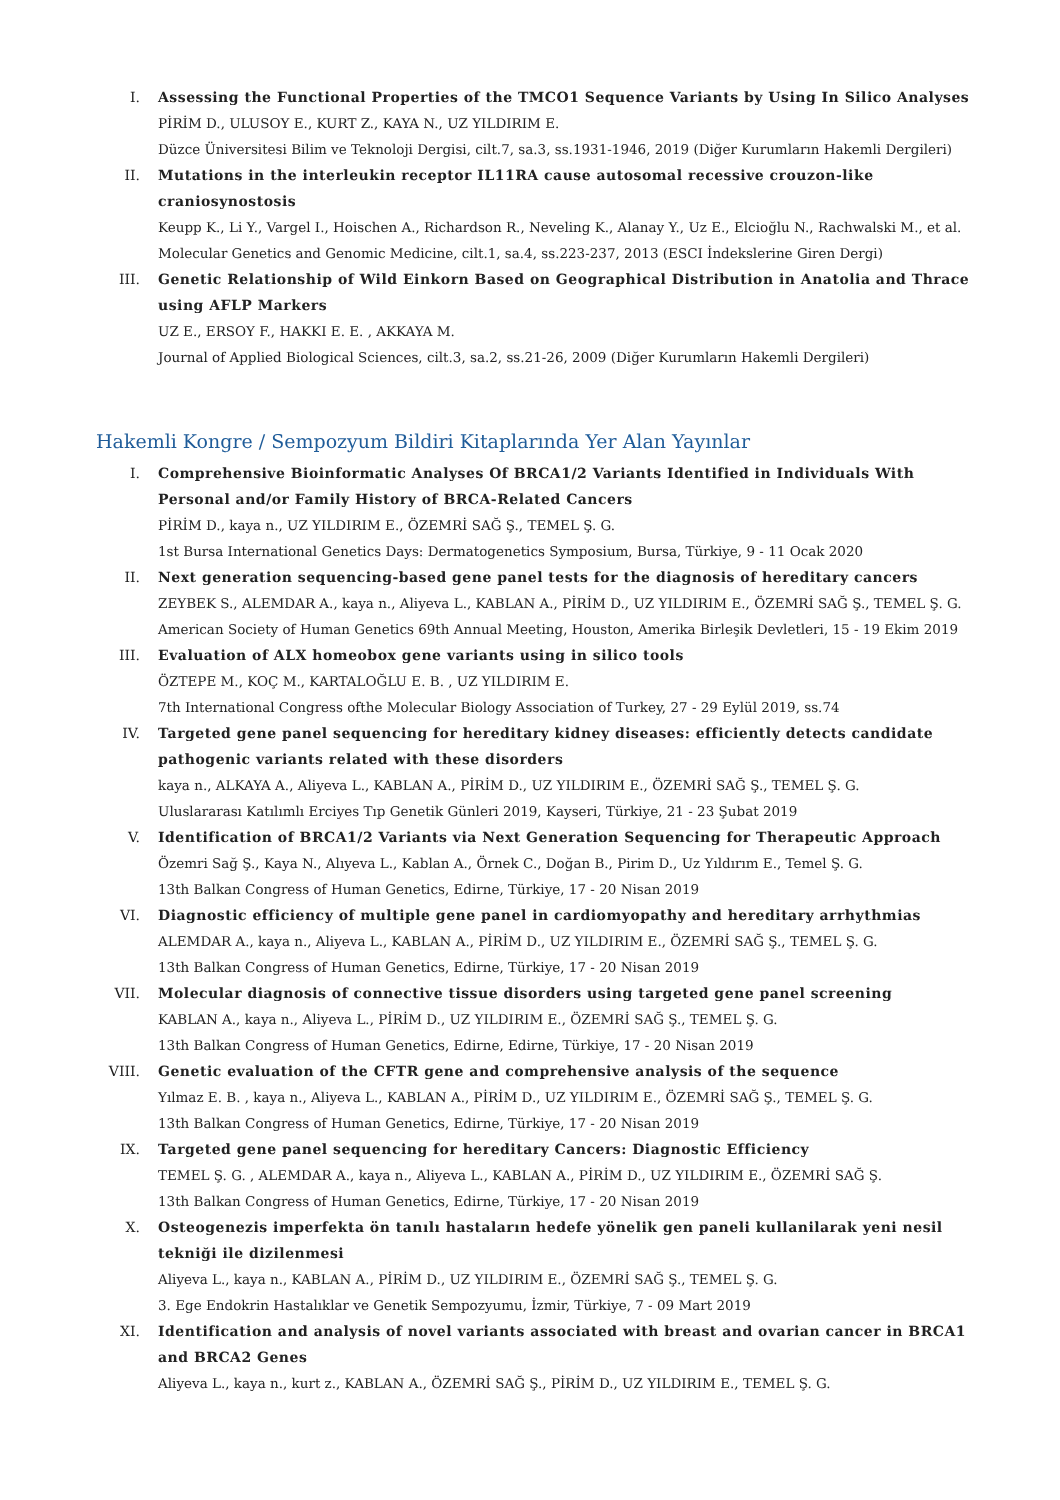I. Assessing the Functional Properties of the TMCO1 Sequence Variants by Using In Silico Analyses
PİRİM D., ULUSOY E., KURT Z., KAYA N., UZ YILDIRIM E.
Düzce Üniversitesi Bilim ve Teknoloji Dergisi, cilt.7, sa.3, ss.1931-1946, 2019 (Diğer Kurumların Hakemli Dergileri)
II. Mutations in the interleukin receptor IL11RA cause autosomal recessive crouzon-like craniosynostosis
Keupp K., Li Y., Vargel I., Hoischen A., Richardson R., Neveling K., Alanay Y., Uz E., Elcioğlu N., Rachwalski M., et al.
Molecular Genetics and Genomic Medicine, cilt.1, sa.4, ss.223-237, 2013 (ESCI İndekslerine Giren Dergi)
III. Genetic Relationship of Wild Einkorn Based on Geographical Distribution in Anatolia and Thrace using AFLP Markers
UZ E., ERSOY F., HAKKI E. E. , AKKAYA M.
Journal of Applied Biological Sciences, cilt.3, sa.2, ss.21-26, 2009 (Diğer Kurumların Hakemli Dergileri)
Hakemli Kongre / Sempozyum Bildiri Kitaplarında Yer Alan Yayınlar
I. Comprehensive Bioinformatic Analyses Of BRCA1/2 Variants Identified in Individuals With Personal and/or Family History of BRCA-Related Cancers
PİRİM D., kaya n., UZ YILDIRIM E., ÖZEMRİ SAĞ Ş., TEMEL Ş. G.
1st Bursa International Genetics Days: Dermatogenetics Symposium, Bursa, Türkiye, 9 - 11 Ocak 2020
II. Next generation sequencing-based gene panel tests for the diagnosis of hereditary cancers
ZEYBEK S., ALEMDAR A., kaya n., Aliyeva L., KABLAN A., PİRİM D., UZ YILDIRIM E., ÖZEMRİ SAĞ Ş., TEMEL Ş. G.
American Society of Human Genetics 69th Annual Meeting, Houston, Amerika Birleşik Devletleri, 15 - 19 Ekim 2019
III. Evaluation of ALX homeobox gene variants using in silico tools
ÖZTEPE M., KOÇ M., KARTALOĞLU E. B. , UZ YILDIRIM E.
7th International Congress ofthe Molecular Biology Association of Turkey, 27 - 29 Eylül 2019, ss.74
IV. Targeted gene panel sequencing for hereditary kidney diseases: efficiently detects candidate pathogenic variants related with these disorders
kaya n., ALKAYA A., Aliyeva L., KABLAN A., PİRİM D., UZ YILDIRIM E., ÖZEMRİ SAĞ Ş., TEMEL Ş. G.
Uluslararası Katılımlı Erciyes Tıp Genetik Günleri 2019, Kayseri, Türkiye, 21 - 23 Şubat 2019
V. Identification of BRCA1/2 Variants via Next Generation Sequencing for Therapeutic Approach
Özemri Sağ Ş., Kaya N., Alıyeva L., Kablan A., Örnek C., Doğan B., Pirim D., Uz Yıldırım E., Temel Ş. G.
13th Balkan Congress of Human Genetics, Edirne, Türkiye, 17 - 20 Nisan 2019
VI. Diagnostic efficiency of multiple gene panel in cardiomyopathy and hereditary arrhythmias
ALEMDAR A., kaya n., Aliyeva L., KABLAN A., PİRİM D., UZ YILDIRIM E., ÖZEMRİ SAĞ Ş., TEMEL Ş. G.
13th Balkan Congress of Human Genetics, Edirne, Türkiye, 17 - 20 Nisan 2019
VII. Molecular diagnosis of connective tissue disorders using targeted gene panel screening
KABLAN A., kaya n., Aliyeva L., PİRİM D., UZ YILDIRIM E., ÖZEMRİ SAĞ Ş., TEMEL Ş. G.
13th Balkan Congress of Human Genetics, Edirne, Edirne, Türkiye, 17 - 20 Nisan 2019
VIII.
Genetic evaluation of the CFTR gene and comprehensive analysis of the sequence
Yılmaz E. B. , kaya n., Aliyeva L., KABLAN A., PİRİM D., UZ YILDIRIM E., ÖZEMRİ SAĞ Ş., TEMEL Ş. G.
13th Balkan Congress of Human Genetics, Edirne, Türkiye, 17 - 20 Nisan 2019
IX. Targeted gene panel sequencing for hereditary Cancers: Diagnostic Efficiency
TEMEL Ş. G. , ALEMDAR A., kaya n., Aliyeva L., KABLAN A., PİRİM D., UZ YILDIRIM E., ÖZEMRİ SAĞ Ş.
13th Balkan Congress of Human Genetics, Edirne, Türkiye, 17 - 20 Nisan 2019
X. Osteogenezis imperfekta ön tanılı hastaların hedefe yönelik gen paneli kullanilarak yeni nesil tekniği ile dizilenmesi
Aliyeva L., kaya n., KABLAN A., PİRİM D., UZ YILDIRIM E., ÖZEMRİ SAĞ Ş., TEMEL Ş. G.
3. Ege Endokrin Hastalıklar ve Genetik Sempozyumu, İzmir, Türkiye, 7 - 09 Mart 2019
XI. Identification and analysis of novel variants associated with breast and ovarian cancer in BRCA1 and BRCA2 Genes
Aliyeva L., kaya n., kurt z., KABLAN A., ÖZEMRİ SAĞ Ş., PİRİM D., UZ YILDIRIM E., TEMEL Ş. G.